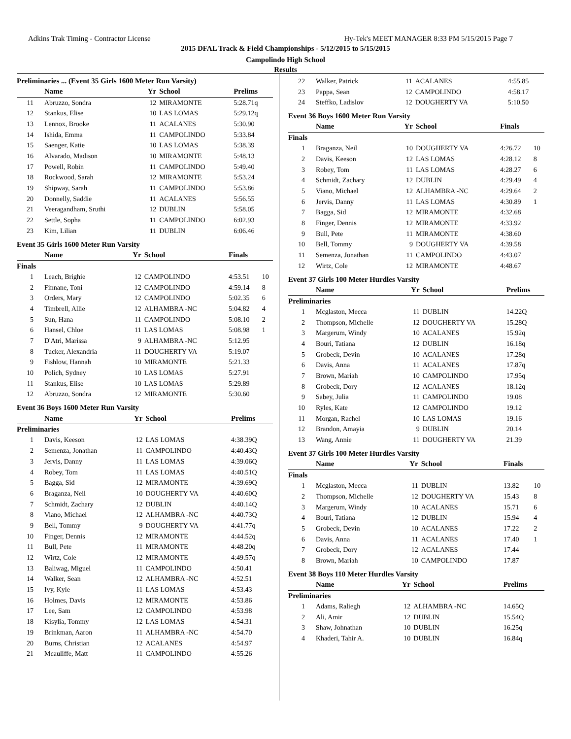Adkins Trak Timing - Contractor License Hy-Tek's MEET MANAGER 8:33 PM 5/15/2015 Page 7
2015 DFAL Track & Field Championships - 5/12/2015 to 5/15/2015
Campolindo High School
Results
Preliminaries ... (Event 35 Girls 1600 Meter Run Varsity)
| | Name | Yr | School | Prelims | |
| --- | --- | --- | --- | --- | --- |
| 11 | Abruzzo, Sondra | 12 | MIRAMONTE | 5:28.71q | |
| 12 | Stankus, Elise | 10 | LAS LOMAS | 5:29.12q | |
| 13 | Lennox, Brooke | 11 | ACALANES | 5:30.90 | |
| 14 | Ishida, Emma | 11 | CAMPOLINDO | 5:33.84 | |
| 15 | Saenger, Katie | 10 | LAS LOMAS | 5:38.39 | |
| 16 | Alvarado, Madison | 10 | MIRAMONTE | 5:48.13 | |
| 17 | Powell, Robin | 11 | CAMPOLINDO | 5:49.40 | |
| 18 | Rockwood, Sarah | 12 | MIRAMONTE | 5:53.24 | |
| 19 | Shipway, Sarah | 11 | CAMPOLINDO | 5:53.86 | |
| 20 | Donnelly, Saddie | 11 | ACALANES | 5:56.55 | |
| 21 | Veeragandham, Sruthi | 12 | DUBLIN | 5:58.05 | |
| 22 | Settle, Sopha | 11 | CAMPOLINDO | 6:02.93 | |
| 23 | Kim, Lilian | 11 | DUBLIN | 6:06.46 | |
Event 35 Girls 1600 Meter Run Varsity
| | Name | Yr | School | Finals | |
| --- | --- | --- | --- | --- | --- |
| Finals | | | | | |
| 1 | Leach, Brighie | 12 | CAMPOLINDO | 4:53.51 | 10 |
| 2 | Finnane, Toni | 12 | CAMPOLINDO | 4:59.14 | 8 |
| 3 | Orders, Mary | 12 | CAMPOLINDO | 5:02.35 | 6 |
| 4 | Timbrell, Allie | 12 | ALHAMBRA -NC | 5:04.82 | 4 |
| 5 | Sun, Hana | 11 | CAMPOLINDO | 5:08.10 | 2 |
| 6 | Hansel, Chloe | 11 | LAS LOMAS | 5:08.98 | 1 |
| 7 | D'Atri, Marissa | 9 | ALHAMBRA -NC | 5:12.95 | |
| 8 | Tucker, Alexandria | 11 | DOUGHERTY VA | 5:19.07 | |
| 9 | Fishlow, Hannah | 10 | MIRAMONTE | 5:21.33 | |
| 10 | Polich, Sydney | 10 | LAS LOMAS | 5:27.91 | |
| 11 | Stankus, Elise | 10 | LAS LOMAS | 5:29.89 | |
| 12 | Abruzzo, Sondra | 12 | MIRAMONTE | 5:30.60 | |
Event 36 Boys 1600 Meter Run Varsity
| | Name | Yr | School | Prelims | |
| --- | --- | --- | --- | --- | --- |
| Preliminaries | | | | | |
| 1 | Davis, Keeson | 12 | LAS LOMAS | 4:38.39Q | |
| 2 | Semenza, Jonathan | 11 | CAMPOLINDO | 4:40.43Q | |
| 3 | Jervis, Danny | 11 | LAS LOMAS | 4:39.06Q | |
| 4 | Robey, Tom | 11 | LAS LOMAS | 4:40.51Q | |
| 5 | Bagga, Sid | 12 | MIRAMONTE | 4:39.69Q | |
| 6 | Braganza, Neil | 10 | DOUGHERTY VA | 4:40.60Q | |
| 7 | Schmidt, Zachary | 12 | DUBLIN | 4:40.14Q | |
| 8 | Viano, Michael | 12 | ALHAMBRA -NC | 4:40.73Q | |
| 9 | Bell, Tommy | 9 | DOUGHERTY VA | 4:41.77q | |
| 10 | Finger, Dennis | 12 | MIRAMONTE | 4:44.52q | |
| 11 | Bull, Pete | 11 | MIRAMONTE | 4:48.20q | |
| 12 | Wirtz, Cole | 12 | MIRAMONTE | 4:49.57q | |
| 13 | Baliwag, Miguel | 11 | CAMPOLINDO | 4:50.41 | |
| 14 | Walker, Sean | 12 | ALHAMBRA -NC | 4:52.51 | |
| 15 | Ivy, Kyle | 11 | LAS LOMAS | 4:53.43 | |
| 16 | Holmes, Davis | 12 | MIRAMONTE | 4:53.86 | |
| 17 | Lee, Sam | 12 | CAMPOLINDO | 4:53.98 | |
| 18 | Kisylia, Tommy | 12 | LAS LOMAS | 4:54.31 | |
| 19 | Brinkman, Aaron | 11 | ALHAMBRA -NC | 4:54.70 | |
| 20 | Burns, Christian | 12 | ACALANES | 4:54.97 | |
| 21 | Mcauliffe, Matt | 11 | CAMPOLINDO | 4:55.26 | |
| 22 | Walker, Patrick | 11 | ACALANES | 4:55.85 | |
| 23 | Pappa, Sean | 12 | CAMPOLINDO | 4:58.17 | |
| 24 | Steffko, Ladislov | 12 | DOUGHERTY VA | 5:10.50 | |
Event 36 Boys 1600 Meter Run Varsity
| | Name | Yr | School | Finals | |
| --- | --- | --- | --- | --- | --- |
| Finals | | | | | |
| 1 | Braganza, Neil | 10 | DOUGHERTY VA | 4:26.72 | 10 |
| 2 | Davis, Keeson | 12 | LAS LOMAS | 4:28.12 | 8 |
| 3 | Robey, Tom | 11 | LAS LOMAS | 4:28.27 | 6 |
| 4 | Schmidt, Zachary | 12 | DUBLIN | 4:29.49 | 4 |
| 5 | Viano, Michael | 12 | ALHAMBRA -NC | 4:29.64 | 2 |
| 6 | Jervis, Danny | 11 | LAS LOMAS | 4:30.89 | 1 |
| 7 | Bagga, Sid | 12 | MIRAMONTE | 4:32.68 | |
| 8 | Finger, Dennis | 12 | MIRAMONTE | 4:33.92 | |
| 9 | Bull, Pete | 11 | MIRAMONTE | 4:38.60 | |
| 10 | Bell, Tommy | 9 | DOUGHERTY VA | 4:39.58 | |
| 11 | Semenza, Jonathan | 11 | CAMPOLINDO | 4:43.07 | |
| 12 | Wirtz, Cole | 12 | MIRAMONTE | 4:48.67 | |
Event 37 Girls 100 Meter Hurdles Varsity
| | Name | Yr | School | Prelims | |
| --- | --- | --- | --- | --- | --- |
| Preliminaries | | | | | |
| 1 | Mcglaston, Mecca | 11 | DUBLIN | 14.22Q | |
| 2 | Thompson, Michelle | 12 | DOUGHERTY VA | 15.28Q | |
| 3 | Margerum, Windy | 10 | ACALANES | 15.92q | |
| 4 | Bouri, Tatiana | 12 | DUBLIN | 16.18q | |
| 5 | Grobeck, Devin | 10 | ACALANES | 17.28q | |
| 6 | Davis, Anna | 11 | ACALANES | 17.87q | |
| 7 | Brown, Mariah | 10 | CAMPOLINDO | 17.95q | |
| 8 | Grobeck, Dory | 12 | ACALANES | 18.12q | |
| 9 | Sabey, Julia | 11 | CAMPOLINDO | 19.08 | |
| 10 | Ryles, Kate | 12 | CAMPOLINDO | 19.12 | |
| 11 | Morgan, Rachel | 10 | LAS LOMAS | 19.16 | |
| 12 | Brandon, Amayia | 9 | DUBLIN | 20.14 | |
| 13 | Wang, Annie | 11 | DOUGHERTY VA | 21.39 | |
Event 37 Girls 100 Meter Hurdles Varsity
| | Name | Yr | School | Finals | |
| --- | --- | --- | --- | --- | --- |
| Finals | | | | | |
| 1 | Mcglaston, Mecca | 11 | DUBLIN | 13.82 | 10 |
| 2 | Thompson, Michelle | 12 | DOUGHERTY VA | 15.43 | 8 |
| 3 | Margerum, Windy | 10 | ACALANES | 15.71 | 6 |
| 4 | Bouri, Tatiana | 12 | DUBLIN | 15.94 | 4 |
| 5 | Grobeck, Devin | 10 | ACALANES | 17.22 | 2 |
| 6 | Davis, Anna | 11 | ACALANES | 17.40 | 1 |
| 7 | Grobeck, Dory | 12 | ACALANES | 17.44 | |
| 8 | Brown, Mariah | 10 | CAMPOLINDO | 17.87 | |
Event 38 Boys 110 Meter Hurdles Varsity
| | Name | Yr | School | Prelims | |
| --- | --- | --- | --- | --- | --- |
| Preliminaries | | | | | |
| 1 | Adams, Raliegh | 12 | ALHAMBRA -NC | 14.65Q | |
| 2 | Ali, Amir | 12 | DUBLIN | 15.54Q | |
| 3 | Shaw, Johnathan | 10 | DUBLIN | 16.25q | |
| 4 | Khaderi, Tahir A. | 10 | DUBLIN | 16.84q | |